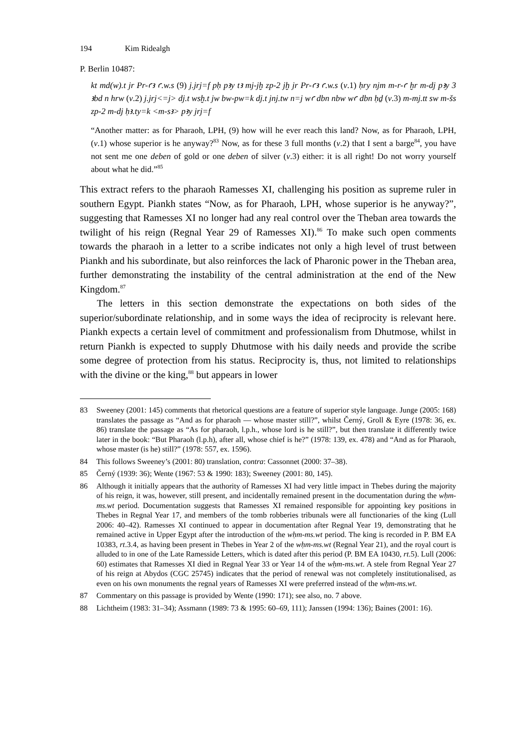194 Kim Ridealgh
P. Berlin 10487:
kt md(w).t jr Pr-ꜥꜣ ꜥ.w.s (9) j.jrj=f pḥ pꜣy tꜣ mj-jḫ zp-2 jḫ jr Pr-ꜥꜣ ꜥ.w.s (v.1) ḥry njm m-r-ꜥ ḫr m-dj pꜣy 3 ꜣbd n hrw (v.2) j.jrj<=j> dj.t wsḫ.t jw bw-pw=k dj.t jnj.tw n=j wꜥ dbn nbw wꜥ dbn ḥḏ (v.3) m-mj.tt sw m-šs zp-2 m-dj ḥꜣ.ty=k <m-sꜣ> pꜣy jrj=f
“Another matter: as for Pharaoh, LPH, (9) how will he ever reach this land? Now, as for Pharaoh, LPH, (v.1) whose superior is he anyway?<sup>83</sup> Now, as for these 3 full months (v.2) that I sent a barge<sup>84</sup>, you have not sent me one deben of gold or one deben of silver (v.3) either: it is all right! Do not worry yourself about what he did.”<sup>85</sup>
This extract refers to the pharaoh Ramesses XI, challenging his position as supreme ruler in southern Egypt. Piankh states “Now, as for Pharaoh, LPH, whose superior is he anyway?”, suggesting that Ramesses XI no longer had any real control over the Theban area towards the twilight of his reign (Regnal Year 29 of Ramesses XI).<sup>86</sup> To make such open comments towards the pharaoh in a letter to a scribe indicates not only a high level of trust between Piankh and his subordinate, but also reinforces the lack of Pharonic power in the Theban area, further demonstrating the instability of the central administration at the end of the New Kingdom.<sup>87</sup>
The letters in this section demonstrate the expectations on both sides of the superior/subordinate relationship, and in some ways the idea of reciprocity is relevant here. Piankh expects a certain level of commitment and professionalism from Dhutmose, whilst in return Piankh is expected to supply Dhutmose with his daily needs and provide the scribe some degree of protection from his status. Reciprocity is, thus, not limited to relationships with the divine or the king,<sup>88</sup> but appears in lower
83 Sweeney (2001: 145) comments that rhetorical questions are a feature of superior style language. Junge (2005: 168) translates the passage as “And as for pharaoh — whose master still?”, whilst Černý, Groll & Eyre (1978: 36, ex. 86) translate the passage as “As for pharaoh, l.p.h., whose lord is he still?”, but then translate it differently twice later in the book: “But Pharaoh (l.p.h), after all, whose chief is he?” (1978: 139, ex. 478) and “And as for Pharaoh, whose master (is he) still?” (1978: 557, ex. 1596).
84 This follows Sweeney’s (2001: 80) translation, contra: Cassonnet (2000: 37–38).
85 Černý (1939: 36); Wente (1967: 53 & 1990: 183); Sweeney (2001: 80, 145).
86 Although it initially appears that the authority of Ramesses XI had very little impact in Thebes during the majority of his reign, it was, however, still present, and incidentally remained present in the documentation during the wḥm-ms.wt period. Documentation suggests that Ramesses XI remained responsible for appointing key positions in Thebes in Regnal Year 17, and members of the tomb robberies tribunals were all functionaries of the king (Lull 2006: 40–42). Ramesses XI continued to appear in documentation after Regnal Year 19, demonstrating that he remained active in Upper Egypt after the introduction of the wḥm-ms.wt period. The king is recorded in P. BM EA 10383, rt.3.4, as having been present in Thebes in Year 2 of the wḥm-ms.wt (Regnal Year 21), and the royal court is alluded to in one of the Late Ramesside Letters, which is dated after this period (P. BM EA 10430, rt.5). Lull (2006: 60) estimates that Ramesses XI died in Regnal Year 33 or Year 14 of the wḥm-ms.wt. A stele from Regnal Year 27 of his reign at Abydos (CGC 25745) indicates that the period of renewal was not completely institutionalised, as even on his own monuments the regnal years of Ramesses XI were preferred instead of the wḥm-ms.wt.
87 Commentary on this passage is provided by Wente (1990: 171); see also, no. 7 above.
88 Lichtheim (1983: 31–34); Assmann (1989: 73 & 1995: 60–69, 111); Janssen (1994: 136); Baines (2001: 16).